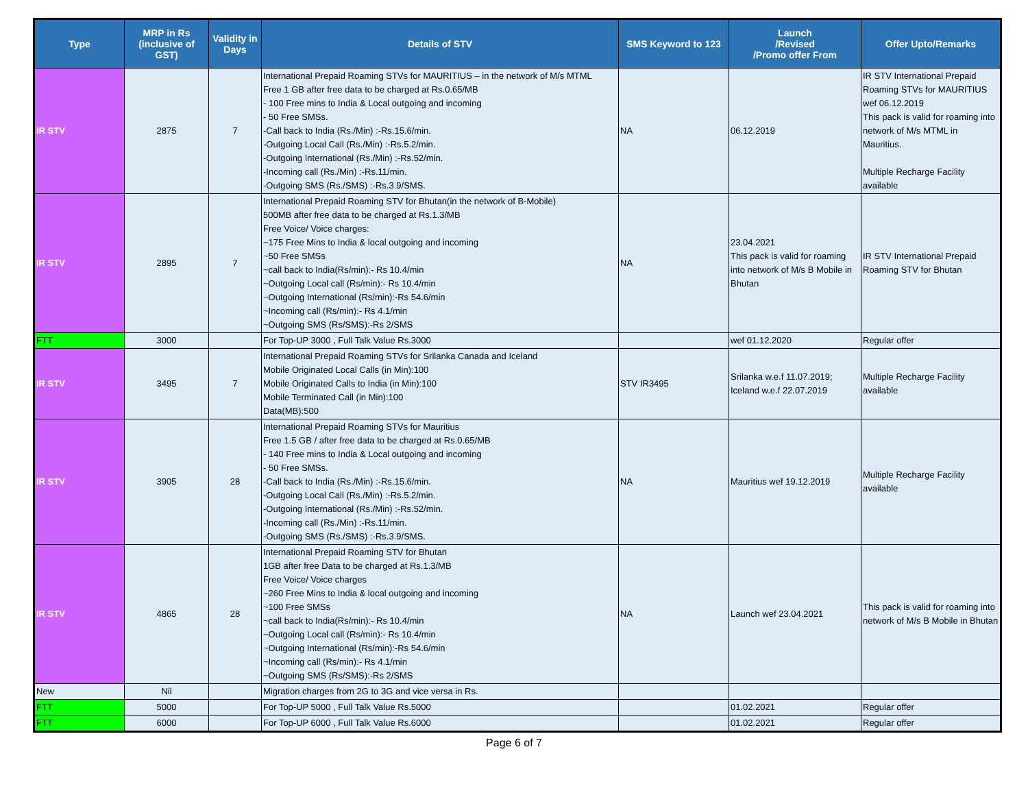| Type | MRP in Rs (inclusive of GST) | Validity in Days | Details of STV | SMS Keyword to 123 | Launch /Revised /Promo offer From | Offer Upto/Remarks |
| --- | --- | --- | --- | --- | --- | --- |
| IR STV | 2875 | 7 | International Prepaid Roaming STVs for MAURITIUS – in the network of M/s MTML Free 1 GB after free data to be charged at Rs.0.65/MB - 100 Free mins to India & Local outgoing and incoming - 50 Free SMSs. -Call back to India (Rs./Min) :-Rs.15.6/min. -Outgoing Local Call (Rs./Min) :-Rs.5.2/min. -Outgoing International (Rs./Min) :-Rs.52/min. -Incoming call (Rs./Min) :-Rs.11/min. -Outgoing SMS (Rs./SMS) :-Rs.3.9/SMS. | NA | 06.12.2019 | IR STV International Prepaid Roaming STVs for MAURITIUS wef 06.12.2019 This pack is valid for roaming into network of M/s MTML in Mauritius. Multiple Recharge Facility available |
| IR STV | 2895 | 7 | International Prepaid Roaming STV for Bhutan(in the network of B-Mobile) 500MB after free data to be charged at Rs.1.3/MB Free Voice/ Voice charges: ~175 Free Mins to India & local outgoing and incoming ~50 Free SMSs ~call back to India(Rs/min):- Rs 10.4/min ~Outgoing Local call (Rs/min):- Rs 10.4/min ~Outgoing International (Rs/min):-Rs 54.6/min ~Incoming call (Rs/min):- Rs 4.1/min ~Outgoing SMS (Rs/SMS):-Rs 2/SMS | NA | 23.04.2021 This pack is valid for roaming into network of M/s B Mobile in Bhutan | IR STV International Prepaid Roaming STV for Bhutan |
| FTT | 3000 | | For Top-UP 3000 , Full Talk Value Rs.3000 | | wef 01.12.2020 | Regular offer |
| IR STV | 3495 | 7 | International Prepaid Roaming STVs for Srilanka Canada and Iceland Mobile Originated Local Calls (in Min):100 Mobile Originated Calls to India (in Min):100 Mobile Terminated Call (in Min):100 Data(MB):500 | STV IR3495 | Srilanka w.e.f 11.07.2019; Iceland w.e.f 22.07.2019 | Multiple Recharge Facility available |
| IR STV | 3905 | 28 | International Prepaid Roaming STVs for Mauritius Free 1.5 GB / after free data to be charged at Rs.0.65/MB - 140 Free mins to India & Local outgoing and incoming - 50 Free SMSs. -Call back to India (Rs./Min) :-Rs.15.6/min. -Outgoing Local Call (Rs./Min) :-Rs.5.2/min. -Outgoing International (Rs./Min) :-Rs.52/min. -Incoming call (Rs./Min) :-Rs.11/min. -Outgoing SMS (Rs./SMS) :-Rs.3.9/SMS. | NA | Mauritius wef 19.12.2019 | Multiple Recharge Facility available |
| IR STV | 4865 | 28 | International Prepaid Roaming STV for Bhutan 1GB after free Data to be charged at Rs.1.3/MB Free Voice/ Voice charges ~260 Free Mins to India & local outgoing and incoming ~100 Free SMSs ~call back to India(Rs/min):- Rs 10.4/min ~Outgoing Local call (Rs/min):- Rs 10.4/min ~Outgoing International (Rs/min):-Rs 54.6/min ~Incoming call (Rs/min):- Rs 4.1/min ~Outgoing SMS (Rs/SMS):-Rs 2/SMS | NA | Launch wef 23.04.2021 | This pack is valid for roaming into network of M/s B Mobile in Bhutan |
| New | Nil | | Migration charges from 2G to 3G and vice versa in Rs. | | | |
| FTT | 5000 | | For Top-UP 5000 , Full Talk Value Rs.5000 | | 01.02.2021 | Regular offer |
| FTT | 6000 | | For Top-UP 6000 , Full Talk Value Rs.6000 | | 01.02.2021 | Regular offer |
Page 6 of 7